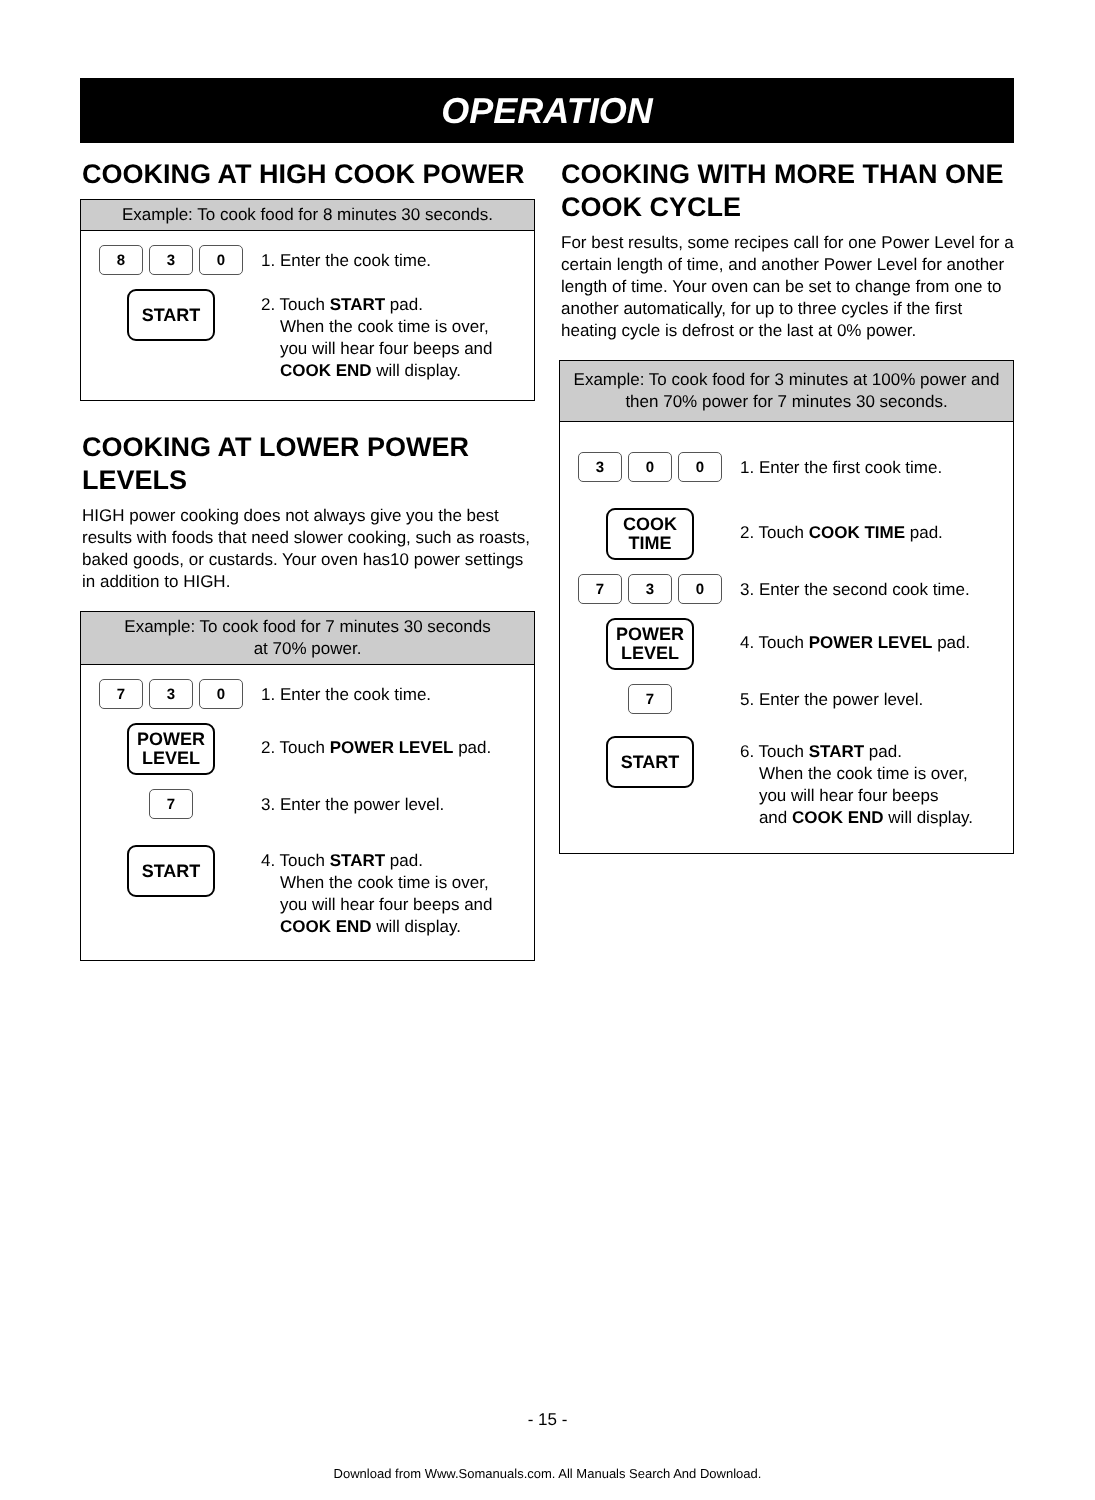OPERATION
COOKING AT HIGH COOK POWER
Example: To cook food for 8 minutes 30 seconds.
8 3 0
1. Enter the cook time.
START
2. Touch START pad.
When the cook time is over,
you will hear four beeps and
COOK END will display.
COOKING AT LOWER POWER LEVELS
HIGH power cooking does not always give you the best results with foods that need slower cooking, such as roasts, baked goods, or custards. Your oven has10 power settings in addition to HIGH.
Example: To cook food for 7 minutes 30 seconds
at 70% power.
7 3 0
1. Enter the cook time.
POWER
LEVEL
2. Touch POWER LEVEL pad.
7
3. Enter the power level.
START
4. Touch START pad.
When the cook time is over,
you will hear four beeps and
COOK END will display.
COOKING WITH MORE THAN ONE COOK CYCLE
For best results, some recipes call for one Power Level for a certain length of time, and another Power Level for another length of time. Your oven can be set to change from one to another automatically, for up to three cycles if the first heating cycle is defrost or the last at 0% power.
Example: To cook food for 3 minutes at 100% power and
then 70% power for 7 minutes 30 seconds.
3 0 0
1. Enter the first cook time.
COOK
TIME
2. Touch COOK TIME pad.
7 3 0
3. Enter the second cook time.
POWER
LEVEL
4. Touch POWER LEVEL pad.
7
5. Enter the power level.
START
6. Touch START pad.
When the cook time is over,
you will hear four beeps
and COOK END will display.
- 15 -
Download from Www.Somanuals.com. All Manuals Search And Download.